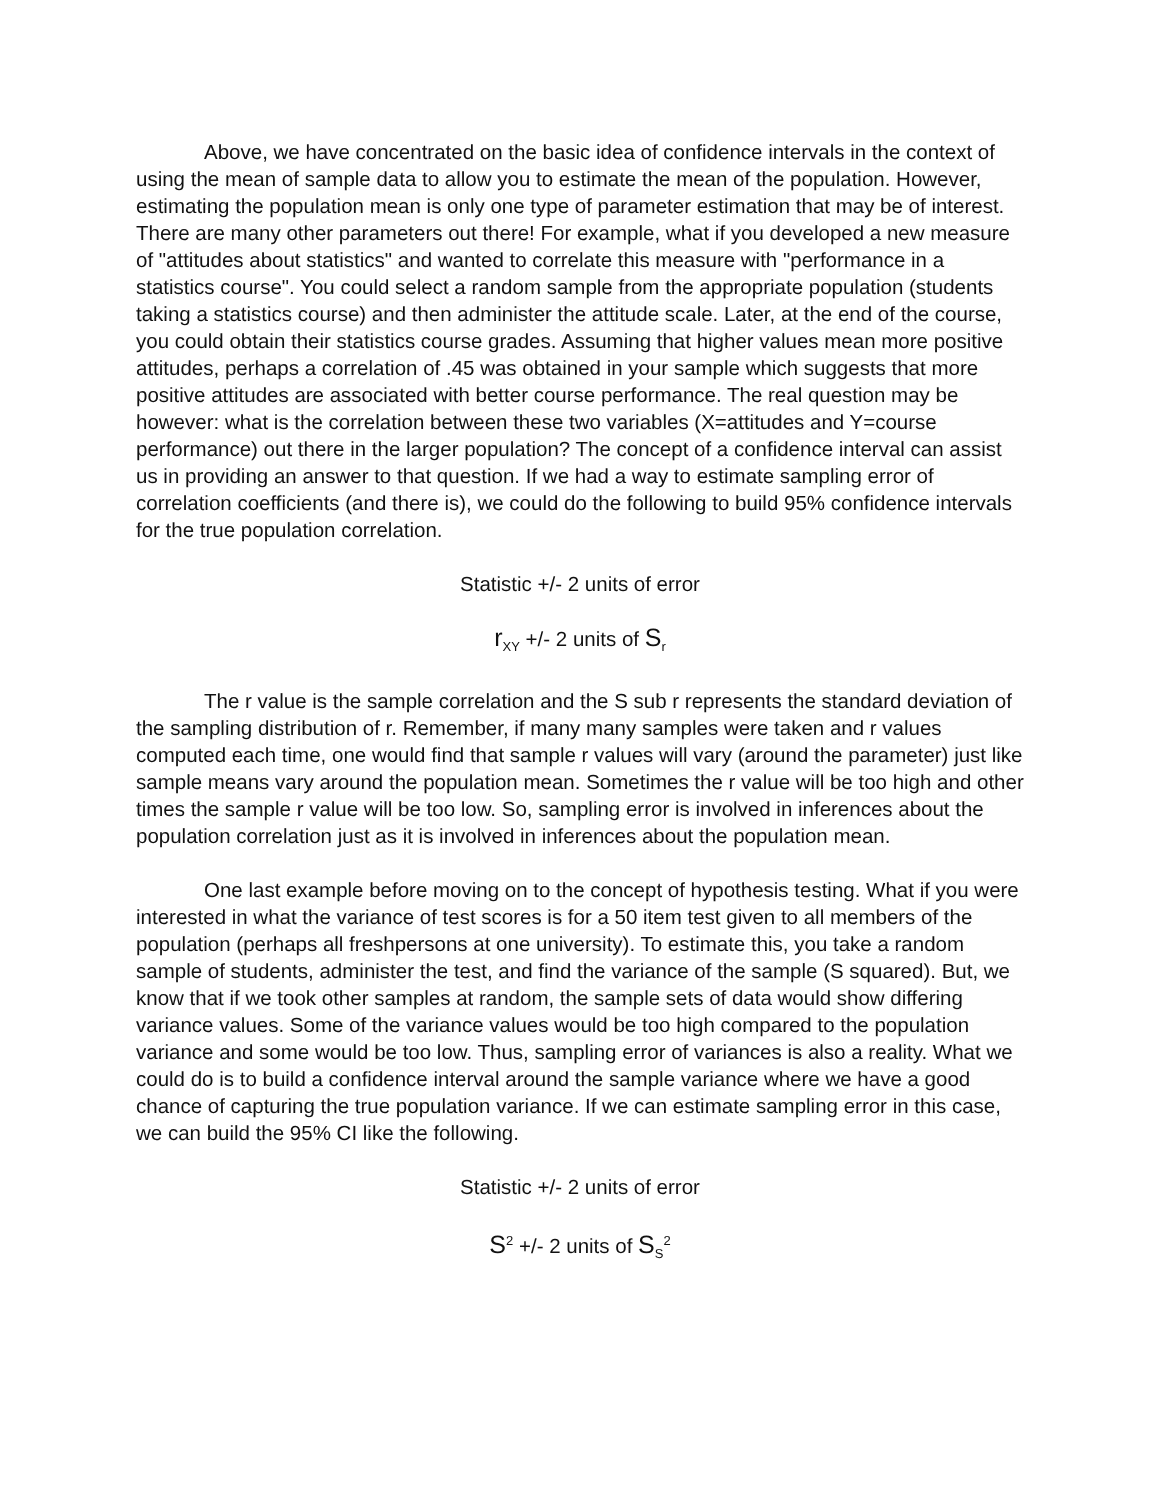Above, we have concentrated on the basic idea of confidence intervals in the context of using the mean of sample data to allow you to estimate the mean of the population. However, estimating the population mean is only one type of parameter estimation that may be of interest. There are many other parameters out there! For example, what if you developed a new measure of "attitudes about statistics" and wanted to correlate this measure with "performance in a statistics course". You could select a random sample from the appropriate population (students taking a statistics course) and then administer the attitude scale. Later, at the end of the course, you could obtain their statistics course grades. Assuming that higher values mean more positive attitudes, perhaps a correlation of .45 was obtained in your sample which suggests that more positive attitudes are associated with better course performance. The real question may be however: what is the correlation between these two variables (X=attitudes and Y=course performance) out there in the larger population? The concept of a confidence interval can assist us in providing an answer to that question. If we had a way to estimate sampling error of correlation coefficients (and there is), we could do the following to build 95% confidence intervals for the true population correlation.
Statistic +/- 2 units of error
r<sub>XY</sub> +/- 2 units of S<sub>r</sub>
The r value is the sample correlation and the S sub r represents the standard deviation of the sampling distribution of r. Remember, if many many samples were taken and r values computed each time, one would find that sample r values will vary (around the parameter) just like sample means vary around the population mean. Sometimes the r value will be too high and other times the sample r value will be too low. So, sampling error is involved in inferences about the population correlation just as it is involved in inferences about the population mean.
One last example before moving on to the concept of hypothesis testing. What if you were interested in what the variance of test scores is for a 50 item test given to all members of the population (perhaps all freshpersons at one university). To estimate this, you take a random sample of students, administer the test, and find the variance of the sample (S squared). But, we know that if we took other samples at random, the sample sets of data would show differing variance values. Some of the variance values would be too high compared to the population variance and some would be too low. Thus, sampling error of variances is also a reality. What we could do is to build a confidence interval around the sample variance where we have a good chance of capturing the true population variance. If we can estimate sampling error in this case, we can build the 95% CI like the following.
Statistic +/- 2 units of error
S<sup>2</sup> +/- 2 units of S<sub>S</sub><sup>2</sup>